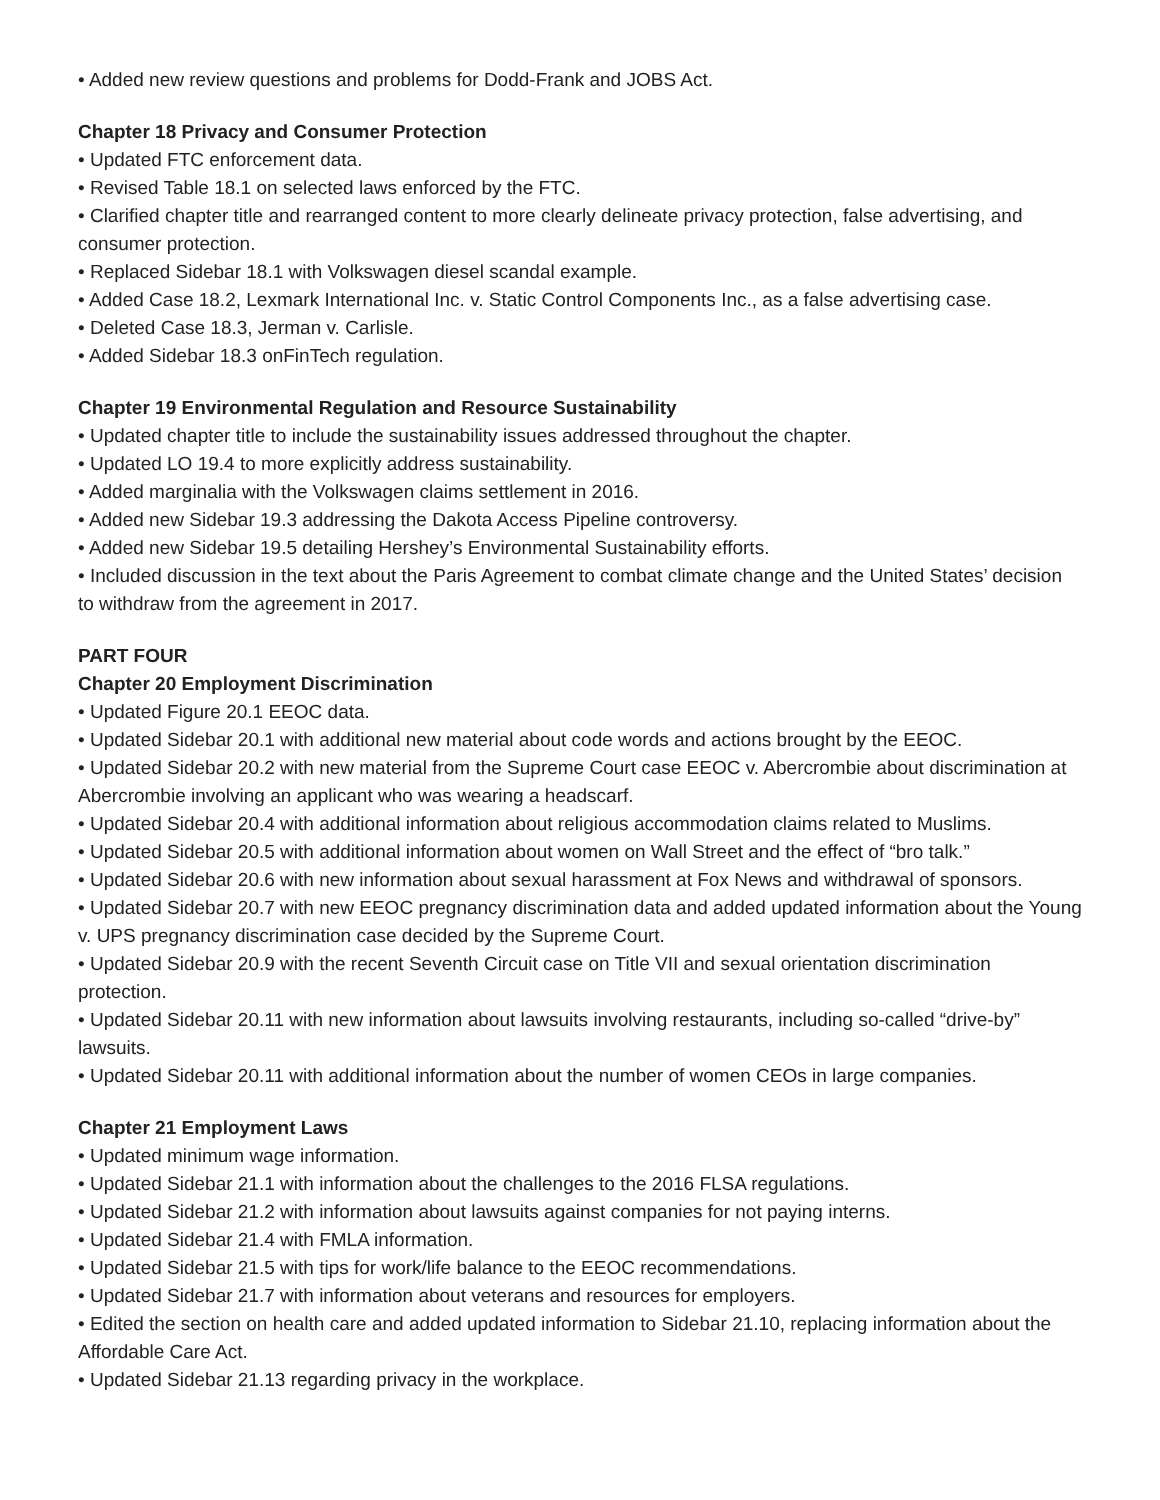• Added new review questions and problems for Dodd-Frank and JOBS Act.
Chapter 18 Privacy and Consumer Protection
• Updated FTC enforcement data.
• Revised Table 18.1 on selected laws enforced by the FTC.
• Clarified chapter title and rearranged content to more clearly delineate privacy protection, false advertising, and consumer protection.
• Replaced Sidebar 18.1 with Volkswagen diesel scandal example.
• Added Case 18.2, Lexmark International Inc. v. Static Control Components Inc., as a false advertising case.
• Deleted Case 18.3, Jerman v. Carlisle.
• Added Sidebar 18.3 onFinTech regulation.
Chapter 19 Environmental Regulation and Resource Sustainability
• Updated chapter title to include the sustainability issues addressed throughout the chapter.
• Updated LO 19.4 to more explicitly address sustainability.
• Added marginalia with the Volkswagen claims settlement in 2016.
• Added new Sidebar 19.3 addressing the Dakota Access Pipeline controversy.
• Added new Sidebar 19.5 detailing Hershey’s Environmental Sustainability efforts.
• Included discussion in the text about the Paris Agreement to combat climate change and the United States’ decision to withdraw from the agreement in 2017.
PART FOUR
Chapter 20 Employment Discrimination
• Updated Figure 20.1 EEOC data.
• Updated Sidebar 20.1 with additional new material about code words and actions brought by the EEOC.
• Updated Sidebar 20.2 with new material from the Supreme Court case EEOC v. Abercrombie about discrimination at Abercrombie involving an applicant who was wearing a headscarf.
• Updated Sidebar 20.4 with additional information about religious accommodation claims related to Muslims.
• Updated Sidebar 20.5 with additional information about women on Wall Street and the effect of “bro talk.”
• Updated Sidebar 20.6 with new information about sexual harassment at Fox News and withdrawal of sponsors.
• Updated Sidebar 20.7 with new EEOC pregnancy discrimination data and added updated information about the Young v. UPS pregnancy discrimination case decided by the Supreme Court.
• Updated Sidebar 20.9 with the recent Seventh Circuit case on Title VII and sexual orientation discrimination protection.
• Updated Sidebar 20.11 with new information about lawsuits involving restaurants, including so-called “drive-by” lawsuits.
• Updated Sidebar 20.11 with additional information about the number of women CEOs in large companies.
Chapter 21 Employment Laws
• Updated minimum wage information.
• Updated Sidebar 21.1 with information about the challenges to the 2016 FLSA regulations.
• Updated Sidebar 21.2 with information about lawsuits against companies for not paying interns.
• Updated Sidebar 21.4 with FMLA information.
• Updated Sidebar 21.5 with tips for work/life balance to the EEOC recommendations.
• Updated Sidebar 21.7 with information about veterans and resources for employers.
• Edited the section on health care and added updated information to Sidebar 21.10, replacing information about the Affordable Care Act.
• Updated Sidebar 21.13 regarding privacy in the workplace.